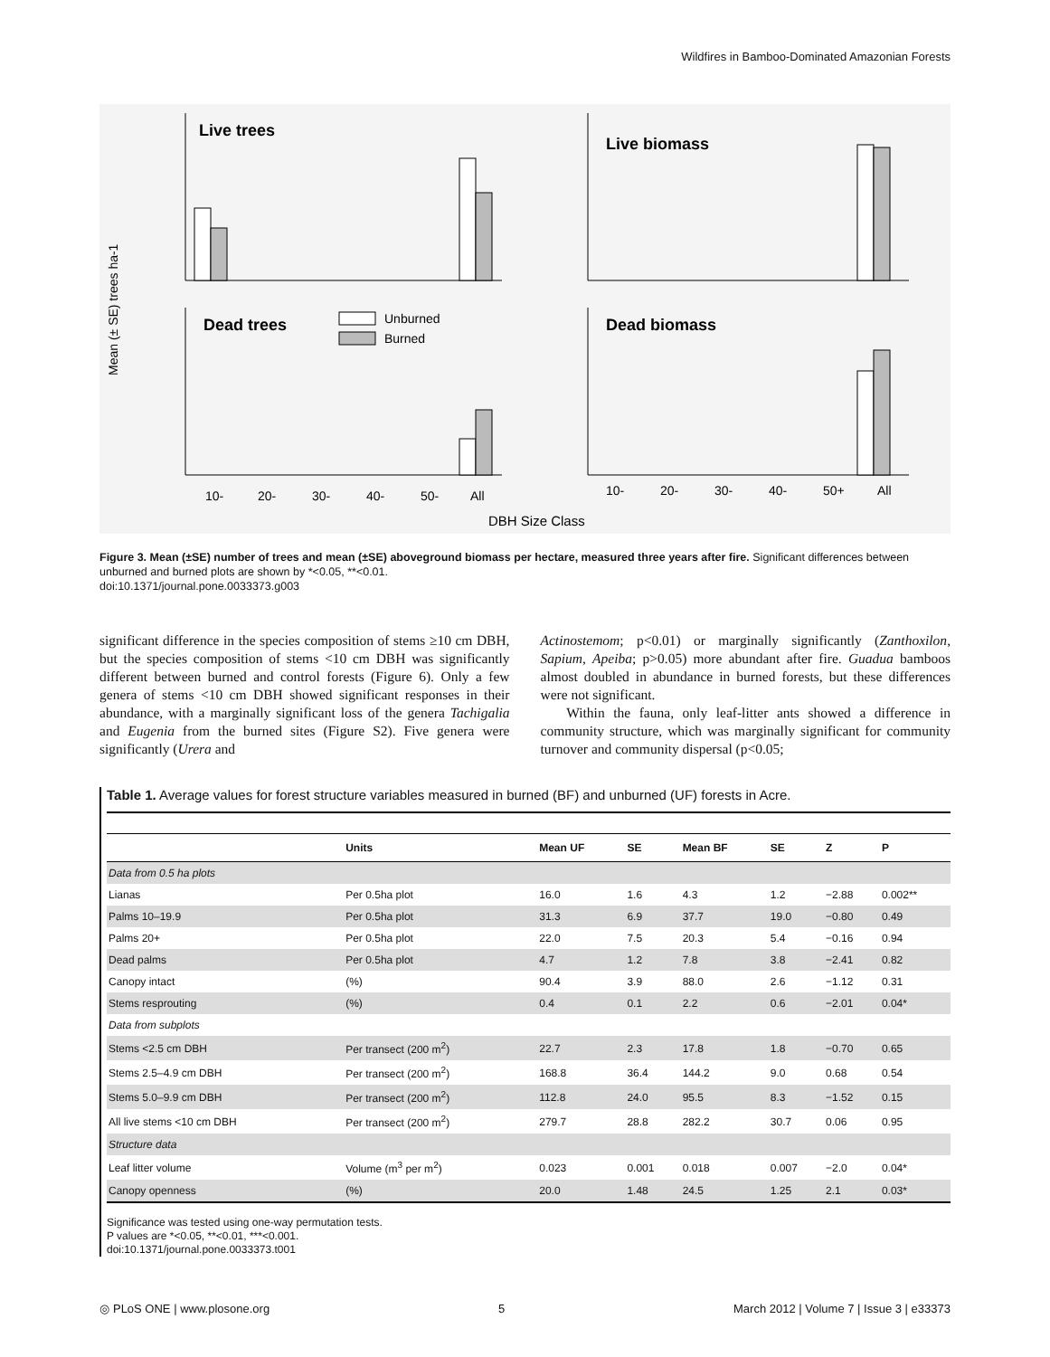Wildfires in Bamboo-Dominated Amazonian Forests
Mean (± SE) trees ha-1
Live trees
Dead trees
Live biomass
Dead biomass
Unburned
Burned
10-
20-
30-
40-
50-
All
10-
20-
30-
40-
50+
All
DBH Size Class
Figure 3. Mean (±SE) number of trees and mean (±SE) aboveground biomass per hectare, measured three years after fire. Significant differences between unburned and burned plots are shown by *<0.05, **<0.01.
doi:10.1371/journal.pone.0033373.g003
significant difference in the species composition of stems ≥10 cm DBH, but the species composition of stems <10 cm DBH was significantly different between burned and control forests (Figure 6). Only a few genera of stems <10 cm DBH showed significant responses in their abundance, with a marginally significant loss of the genera Tachigalia and Eugenia from the burned sites (Figure S2). Five genera were significantly (Urera and
Actinostemom; p<0.01) or marginally significantly (Zanthoxilon, Sapium, Apeiba; p>0.05) more abundant after fire. Guadua bamboos almost doubled in abundance in burned forests, but these differences were not significant.
Within the fauna, only leaf-litter ants showed a difference in community structure, which was marginally significant for community turnover and community dispersal (p<0.05;
Table 1. Average values for forest structure variables measured in burned (BF) and unburned (UF) forests in Acre.
| | Units | Mean UF | SE | Mean BF | SE | Z | P |
| --- | --- | --- | --- | --- | --- | --- | --- |
| Data from 0.5 ha plots | | | | | | | |
| Lianas | Per 0.5ha plot | 16.0 | 1.6 | 4.3 | 1.2 | −2.88 | 0.002** |
| Palms 10–19.9 | Per 0.5ha plot | 31.3 | 6.9 | 37.7 | 19.0 | −0.80 | 0.49 |
| Palms 20+ | Per 0.5ha plot | 22.0 | 7.5 | 20.3 | 5.4 | −0.16 | 0.94 |
| Dead palms | Per 0.5ha plot | 4.7 | 1.2 | 7.8 | 3.8 | −2.41 | 0.82 |
| Canopy intact | (%) | 90.4 | 3.9 | 88.0 | 2.6 | −1.12 | 0.31 |
| Stems resprouting | (%) | 0.4 | 0.1 | 2.2 | 0.6 | −2.01 | 0.04* |
| Data from subplots | | | | | | | |
| Stems <2.5 cm DBH | Per transect (200 m<sup>2</sup>) | 22.7 | 2.3 | 17.8 | 1.8 | −0.70 | 0.65 |
| Stems 2.5–4.9 cm DBH | Per transect (200 m<sup>2</sup>) | 168.8 | 36.4 | 144.2 | 9.0 | 0.68 | 0.54 |
| Stems 5.0–9.9 cm DBH | Per transect (200 m<sup>2</sup>) | 112.8 | 24.0 | 95.5 | 8.3 | −1.52 | 0.15 |
| All live stems <10 cm DBH | Per transect (200 m<sup>2</sup>) | 279.7 | 28.8 | 282.2 | 30.7 | 0.06 | 0.95 |
| Structure data | | | | | | | |
| Leaf litter volume | Volume (m<sup>3</sup> per m<sup>2</sup>) | 0.023 | 0.001 | 0.018 | 0.007 | −2.0 | 0.04* |
| Canopy openness | (%) | 20.0 | 1.48 | 24.5 | 1.25 | 2.1 | 0.03* |
Significance was tested using one-way permutation tests.
P values are *<0.05, **<0.01, ***<0.001.
doi:10.1371/journal.pone.0033373.t001
◎ PLoS ONE | www.plosone.org 5 March 2012 | Volume 7 | Issue 3 | e33373